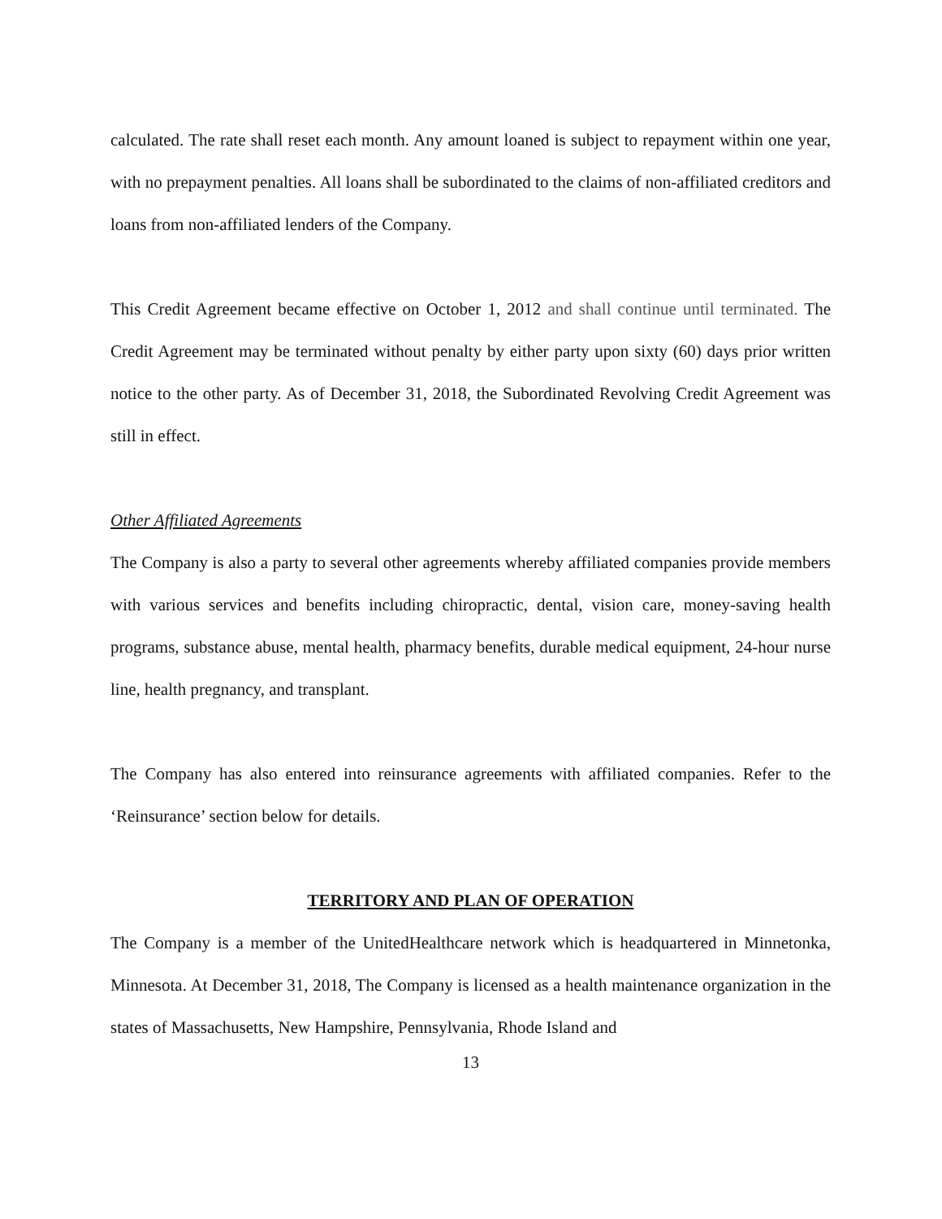calculated. The rate shall reset each month. Any amount loaned is subject to repayment within one year, with no prepayment penalties. All loans shall be subordinated to the claims of non-affiliated creditors and loans from non-affiliated lenders of the Company.
This Credit Agreement became effective on October 1, 2012 and shall continue until terminated. The Credit Agreement may be terminated without penalty by either party upon sixty (60) days prior written notice to the other party. As of December 31, 2018, the Subordinated Revolving Credit Agreement was still in effect.
Other Affiliated Agreements
The Company is also a party to several other agreements whereby affiliated companies provide members with various services and benefits including chiropractic, dental, vision care, money-saving health programs, substance abuse, mental health, pharmacy benefits, durable medical equipment, 24-hour nurse line, health pregnancy, and transplant.
The Company has also entered into reinsurance agreements with affiliated companies. Refer to the ‘Reinsurance’ section below for details.
TERRITORY AND PLAN OF OPERATION
The Company is a member of the UnitedHealthcare network which is headquartered in Minnetonka, Minnesota. At December 31, 2018, The Company is licensed as a health maintenance organization in the states of Massachusetts, New Hampshire, Pennsylvania, Rhode Island and
13